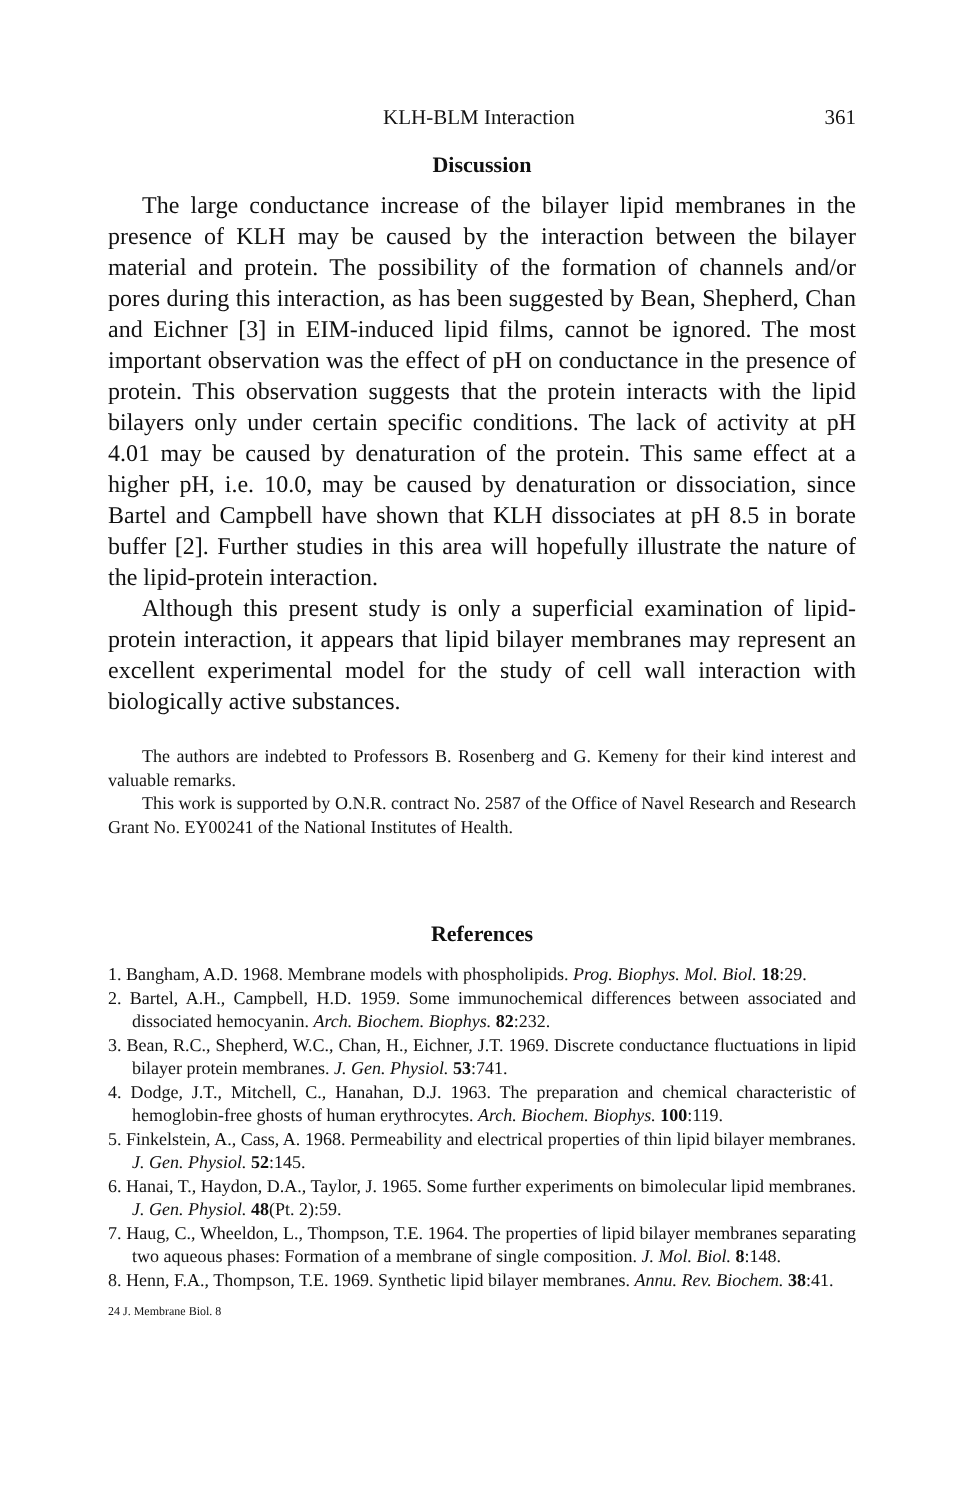KLH-BLM Interaction 361
Discussion
The large conductance increase of the bilayer lipid membranes in the presence of KLH may be caused by the interaction between the bilayer material and protein. The possibility of the formation of channels and/or pores during this interaction, as has been suggested by Bean, Shepherd, Chan and Eichner [3] in EIM-induced lipid films, cannot be ignored. The most important observation was the effect of pH on conductance in the presence of protein. This observation suggests that the protein interacts with the lipid bilayers only under certain specific conditions. The lack of activity at pH 4.01 may be caused by denaturation of the protein. This same effect at a higher pH, i.e. 10.0, may be caused by denaturation or dissociation, since Bartel and Campbell have shown that KLH dissociates at pH 8.5 in borate buffer [2]. Further studies in this area will hopefully illustrate the nature of the lipid-protein interaction.
Although this present study is only a superficial examination of lipid-protein interaction, it appears that lipid bilayer membranes may represent an excellent experimental model for the study of cell wall interaction with biologically active substances.
The authors are indebted to Professors B. Rosenberg and G. Kemeny for their kind interest and valuable remarks.
This work is supported by O.N.R. contract No. 2587 of the Office of Navel Research and Research Grant No. EY00241 of the National Institutes of Health.
References
1. Bangham, A.D. 1968. Membrane models with phospholipids. Prog. Biophys. Mol. Biol. 18:29.
2. Bartel, A.H., Campbell, H.D. 1959. Some immunochemical differences between associated and dissociated hemocyanin. Arch. Biochem. Biophys. 82:232.
3. Bean, R.C., Shepherd, W.C., Chan, H., Eichner, J.T. 1969. Discrete conductance fluctuations in lipid bilayer protein membranes. J. Gen. Physiol. 53:741.
4. Dodge, J.T., Mitchell, C., Hanahan, D.J. 1963. The preparation and chemical characteristic of hemoglobin-free ghosts of human erythrocytes. Arch. Biochem. Biophys. 100:119.
5. Finkelstein, A., Cass, A. 1968. Permeability and electrical properties of thin lipid bilayer membranes. J. Gen. Physiol. 52:145.
6. Hanai, T., Haydon, D.A., Taylor, J. 1965. Some further experiments on bimolecular lipid membranes. J. Gen. Physiol. 48(Pt. 2):59.
7. Haug, C., Wheeldon, L., Thompson, T.E. 1964. The properties of lipid bilayer membranes separating two aqueous phases: Formation of a membrane of single composition. J. Mol. Biol. 8:148.
8. Henn, F.A., Thompson, T.E. 1969. Synthetic lipid bilayer membranes. Annu. Rev. Biochem. 38:41.
24 J. Membrane Biol. 8